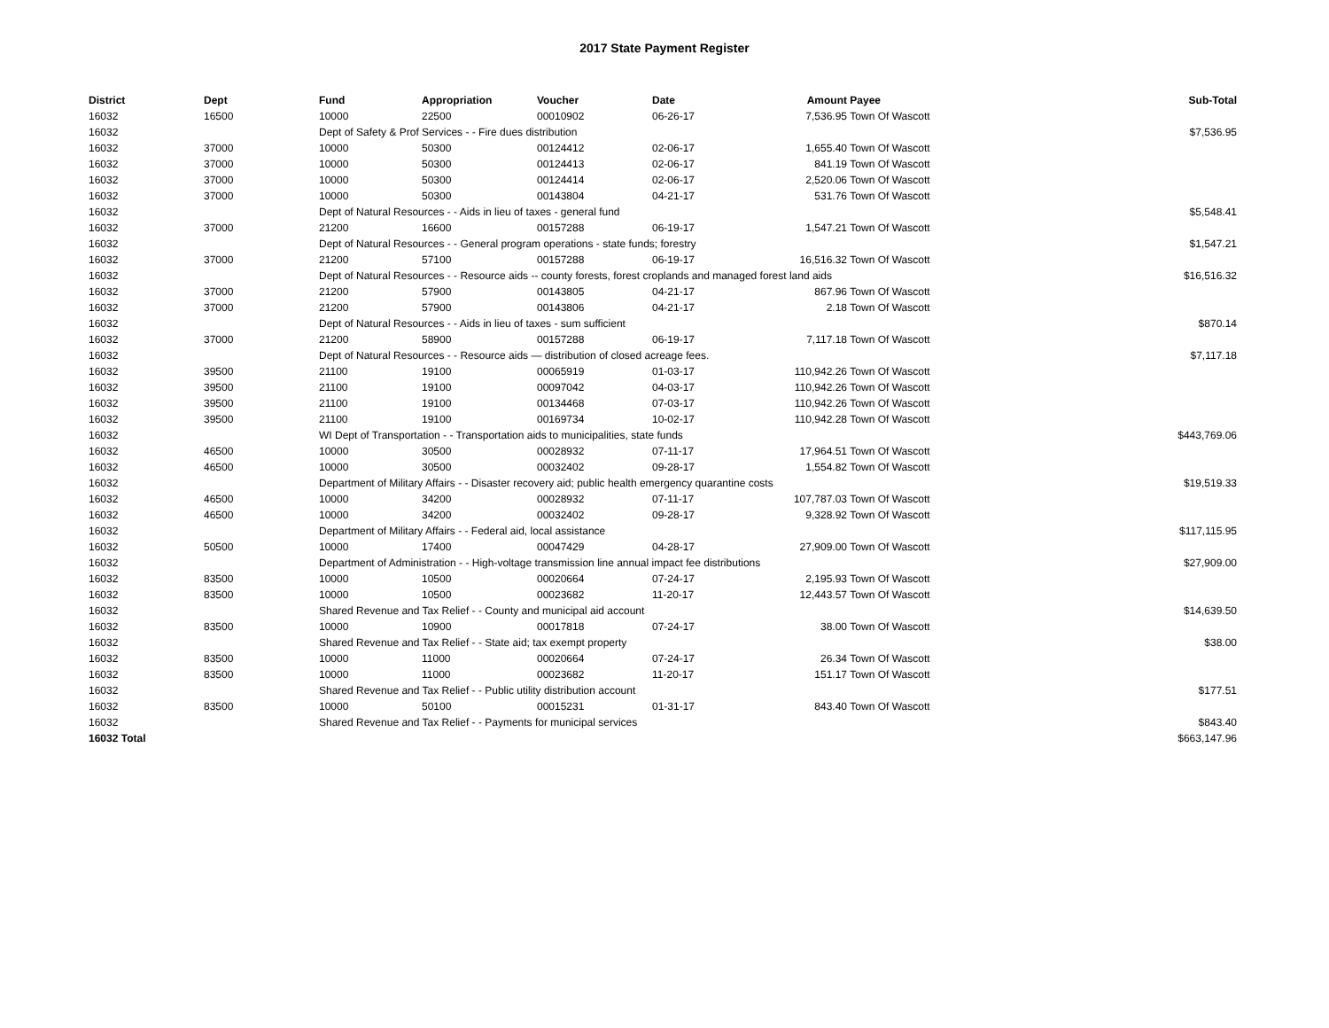2017 State Payment Register
| District | Dept | Fund | Appropriation | Voucher | Date | Amount | Payee | Sub-Total |
| --- | --- | --- | --- | --- | --- | --- | --- | --- |
| 16032 | 16500 | 10000 | 22500 | 00010902 | 06-26-17 | 7,536.95 | Town Of Wascott | |
| 16032 | | Dept of Safety & Prof Services - - Fire dues distribution | | | | | | $7,536.95 |
| 16032 | 37000 | 10000 | 50300 | 00124412 | 02-06-17 | 1,655.40 | Town Of Wascott | |
| 16032 | 37000 | 10000 | 50300 | 00124413 | 02-06-17 | 841.19 | Town Of Wascott | |
| 16032 | 37000 | 10000 | 50300 | 00124414 | 02-06-17 | 2,520.06 | Town Of Wascott | |
| 16032 | 37000 | 10000 | 50300 | 00143804 | 04-21-17 | 531.76 | Town Of Wascott | |
| 16032 | | Dept of Natural Resources - - Aids in lieu of taxes - general fund | | | | | | $5,548.41 |
| 16032 | 37000 | 21200 | 16600 | 00157288 | 06-19-17 | 1,547.21 | Town Of Wascott | |
| 16032 | | Dept of Natural Resources - - General program operations - state funds; forestry | | | | | | $1,547.21 |
| 16032 | 37000 | 21200 | 57100 | 00157288 | 06-19-17 | 16,516.32 | Town Of Wascott | |
| 16032 | | Dept of Natural Resources - - Resource aids -- county forests, forest croplands and managed forest land aids | | | | | | $16,516.32 |
| 16032 | 37000 | 21200 | 57900 | 00143805 | 04-21-17 | 867.96 | Town Of Wascott | |
| 16032 | 37000 | 21200 | 57900 | 00143806 | 04-21-17 | 2.18 | Town Of Wascott | |
| 16032 | | Dept of Natural Resources - - Aids in lieu of taxes - sum sufficient | | | | | | $870.14 |
| 16032 | 37000 | 21200 | 58900 | 00157288 | 06-19-17 | 7,117.18 | Town Of Wascott | |
| 16032 | | Dept of Natural Resources - - Resource aids — distribution of closed acreage fees. | | | | | | $7,117.18 |
| 16032 | 39500 | 21100 | 19100 | 00065919 | 01-03-17 | 110,942.26 | Town Of Wascott | |
| 16032 | 39500 | 21100 | 19100 | 00097042 | 04-03-17 | 110,942.26 | Town Of Wascott | |
| 16032 | 39500 | 21100 | 19100 | 00134468 | 07-03-17 | 110,942.26 | Town Of Wascott | |
| 16032 | 39500 | 21100 | 19100 | 00169734 | 10-02-17 | 110,942.28 | Town Of Wascott | |
| 16032 | | WI Dept of Transportation - - Transportation aids to municipalities, state funds | | | | | | $443,769.06 |
| 16032 | 46500 | 10000 | 30500 | 00028932 | 07-11-17 | 17,964.51 | Town Of Wascott | |
| 16032 | 46500 | 10000 | 30500 | 00032402 | 09-28-17 | 1,554.82 | Town Of Wascott | |
| 16032 | | Department of Military Affairs - - Disaster recovery aid; public health emergency quarantine costs | | | | | | $19,519.33 |
| 16032 | 46500 | 10000 | 34200 | 00028932 | 07-11-17 | 107,787.03 | Town Of Wascott | |
| 16032 | 46500 | 10000 | 34200 | 00032402 | 09-28-17 | 9,328.92 | Town Of Wascott | |
| 16032 | | Department of Military Affairs - - Federal aid, local assistance | | | | | | $117,115.95 |
| 16032 | 50500 | 10000 | 17400 | 00047429 | 04-28-17 | 27,909.00 | Town Of Wascott | |
| 16032 | | Department of Administration - - High-voltage transmission line annual impact fee distributions | | | | | | $27,909.00 |
| 16032 | 83500 | 10000 | 10500 | 00020664 | 07-24-17 | 2,195.93 | Town Of Wascott | |
| 16032 | 83500 | 10000 | 10500 | 00023682 | 11-20-17 | 12,443.57 | Town Of Wascott | |
| 16032 | | Shared Revenue and Tax Relief - - County and municipal aid account | | | | | | $14,639.50 |
| 16032 | 83500 | 10000 | 10900 | 00017818 | 07-24-17 | 38.00 | Town Of Wascott | |
| 16032 | | Shared Revenue and Tax Relief - - State aid; tax exempt property | | | | | | $38.00 |
| 16032 | 83500 | 10000 | 11000 | 00020664 | 07-24-17 | 26.34 | Town Of Wascott | |
| 16032 | 83500 | 10000 | 11000 | 00023682 | 11-20-17 | 151.17 | Town Of Wascott | |
| 16032 | | Shared Revenue and Tax Relief - - Public utility distribution account | | | | | | $177.51 |
| 16032 | 83500 | 10000 | 50100 | 00015231 | 01-31-17 | 843.40 | Town Of Wascott | |
| 16032 | | Shared Revenue and Tax Relief - - Payments for municipal services | | | | | | $843.40 |
| 16032 Total | | | | | | | | $663,147.96 |